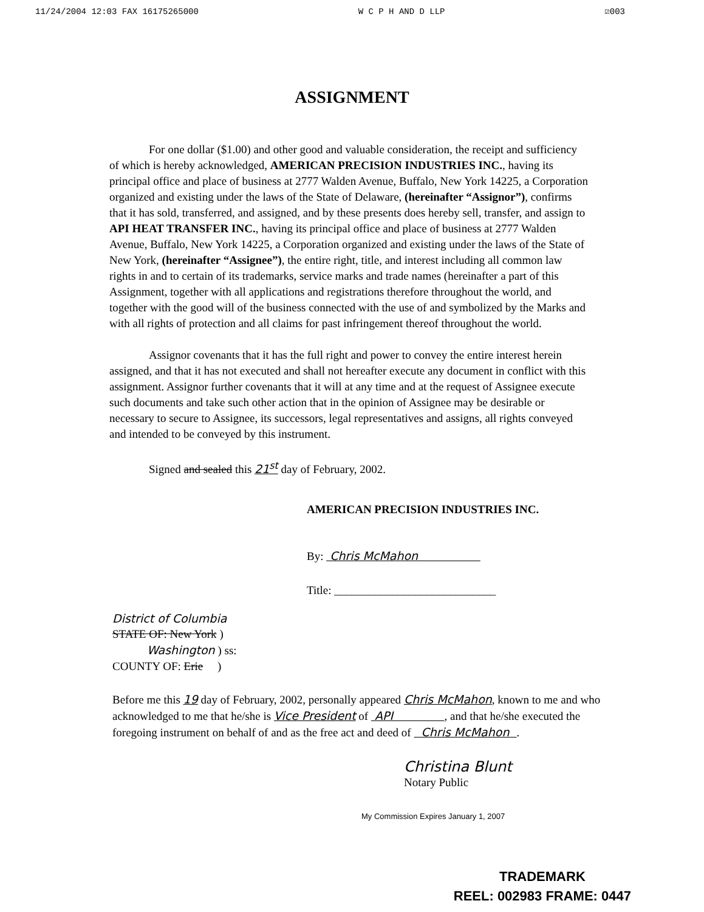11/24/2004 12:03 FAX 16175265000 W C P H AND D LLP ☑003
ASSIGNMENT
For one dollar ($1.00) and other good and valuable consideration, the receipt and sufficiency of which is hereby acknowledged, AMERICAN PRECISION INDUSTRIES INC., having its principal office and place of business at 2777 Walden Avenue, Buffalo, New York 14225, a Corporation organized and existing under the laws of the State of Delaware, (hereinafter “Assignor”), confirms that it has sold, transferred, and assigned, and by these presents does hereby sell, transfer, and assign to API HEAT TRANSFER INC., having its principal office and place of business at 2777 Walden Avenue, Buffalo, New York 14225, a Corporation organized and existing under the laws of the State of New York, (hereinafter “Assignee”), the entire right, title, and interest including all common law rights in and to certain of its trademarks, service marks and trade names (hereinafter a part of this Assignment, together with all applications and registrations therefore throughout the world, and together with the good will of the business connected with the use of and symbolized by the Marks and with all rights of protection and all claims for past infringement thereof throughout the world.
Assignor covenants that it has the full right and power to convey the entire interest herein assigned, and that it has not executed and shall not hereafter execute any document in conflict with this assignment. Assignor further covenants that it will at any time and at the request of Assignee execute such documents and take such other action that in the opinion of Assignee may be desirable or necessary to secure to Assignee, its successors, legal representatives and assigns, all rights conveyed and intended to be conveyed by this instrument.
Signed and sealed this 21<sup>st</sup> day of February, 2002.
AMERICAN PRECISION INDUSTRIES INC.
By: Chris McMahon
Title: ____________________________
District of Columbia
STATE OF: New York )
Washington ) ss:
COUNTY OF: Erie )
Before me this 19 day of February, 2002, personally appeared Chris McMahon, known to me and who acknowledged to me that he/she is Vice President of API , and that he/she executed the foregoing instrument on behalf of and as the free act and deed of Chris McMahon .
Christina Blunt
Notary Public
My Commission Expires January 1, 2007
TRADEMARK
REEL: 002983 FRAME: 0447